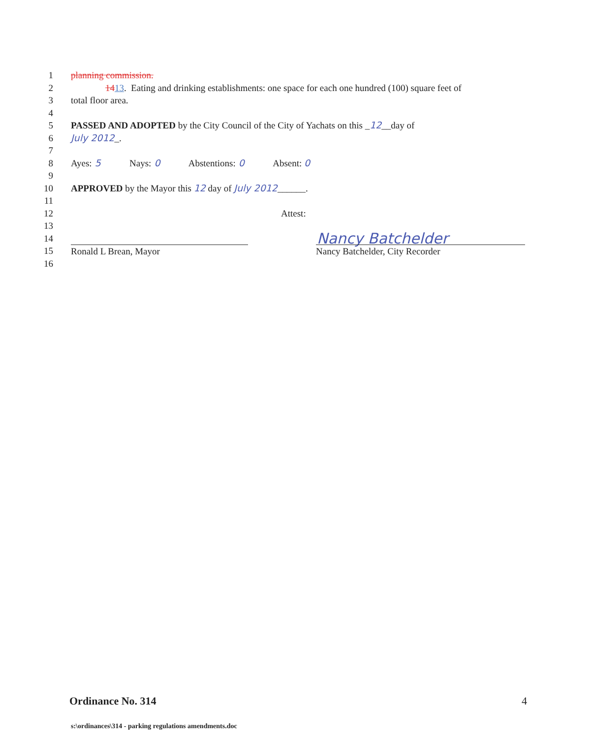1 planning commission.
2 1413. Eating and drinking establishments: one space for each one hundred (100) square feet of
3 total floor area.
4
5 PASSED AND ADOPTED by the City Council of the City of Yachats on this _12__day of
6 July 2012_.
7
8 Ayes: 5 Nays: 0 Abstentions: 0 Absent: 0
9
10 APPROVED by the Mayor this 12 day of July 2012______.
11
12 Attest:
13
14 Nancy Batchelder
15 Ronald L Brean, Mayor Nancy Batchelder, City Recorder
16
Ordinance No. 314 4
s:\ordinances\314 - parking regulations amendments.doc